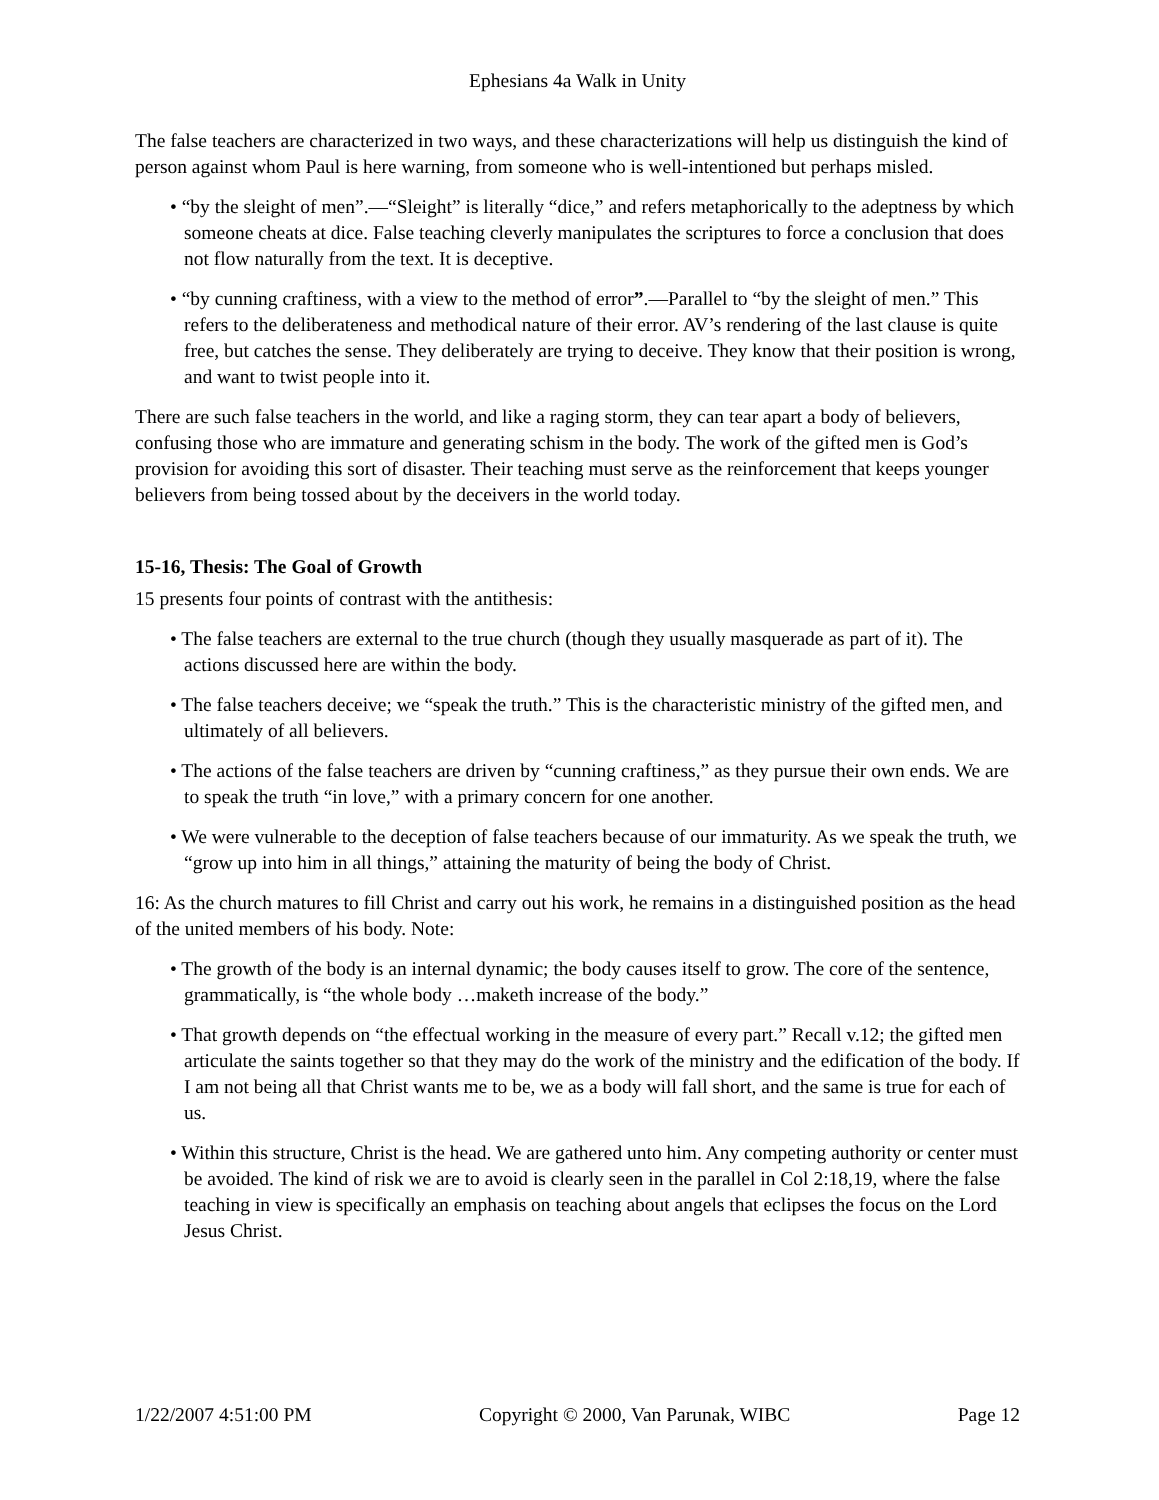Ephesians 4a Walk in Unity
The false teachers are characterized in two ways, and these characterizations will help us distinguish the kind of person against whom Paul is here warning, from someone who is well-intentioned but perhaps misled.
• “by the sleight of men”.—“Sleight” is literally “dice,” and refers metaphorically to the adeptness by which someone cheats at dice. False teaching cleverly manipulates the scriptures to force a conclusion that does not flow naturally from the text. It is deceptive.
• “by cunning craftiness, with a view to the method of error”.—Parallel to “by the sleight of men.” This refers to the deliberateness and methodical nature of their error. AV’s rendering of the last clause is quite free, but catches the sense. They deliberately are trying to deceive. They know that their position is wrong, and want to twist people into it.
There are such false teachers in the world, and like a raging storm, they can tear apart a body of believers, confusing those who are immature and generating schism in the body. The work of the gifted men is God’s provision for avoiding this sort of disaster. Their teaching must serve as the reinforcement that keeps younger believers from being tossed about by the deceivers in the world today.
15-16, Thesis: The Goal of Growth
15 presents four points of contrast with the antithesis:
• The false teachers are external to the true church (though they usually masquerade as part of it). The actions discussed here are within the body.
• The false teachers deceive; we “speak the truth.” This is the characteristic ministry of the gifted men, and ultimately of all believers.
• The actions of the false teachers are driven by “cunning craftiness,” as they pursue their own ends. We are to speak the truth “in love,” with a primary concern for one another.
• We were vulnerable to the deception of false teachers because of our immaturity. As we speak the truth, we “grow up into him in all things,” attaining the maturity of being the body of Christ.
16: As the church matures to fill Christ and carry out his work, he remains in a distinguished position as the head of the united members of his body. Note:
• The growth of the body is an internal dynamic; the body causes itself to grow. The core of the sentence, grammatically, is “the whole body …maketh increase of the body.”
• That growth depends on “the effectual working in the measure of every part.” Recall v.12; the gifted men articulate the saints together so that they may do the work of the ministry and the edification of the body. If I am not being all that Christ wants me to be, we as a body will fall short, and the same is true for each of us.
• Within this structure, Christ is the head. We are gathered unto him. Any competing authority or center must be avoided. The kind of risk we are to avoid is clearly seen in the parallel in Col 2:18,19, where the false teaching in view is specifically an emphasis on teaching about angels that eclipses the focus on the Lord Jesus Christ.
1/22/2007 4:51:00 PM Copyright © 2000, Van Parunak, WIBC Page 12